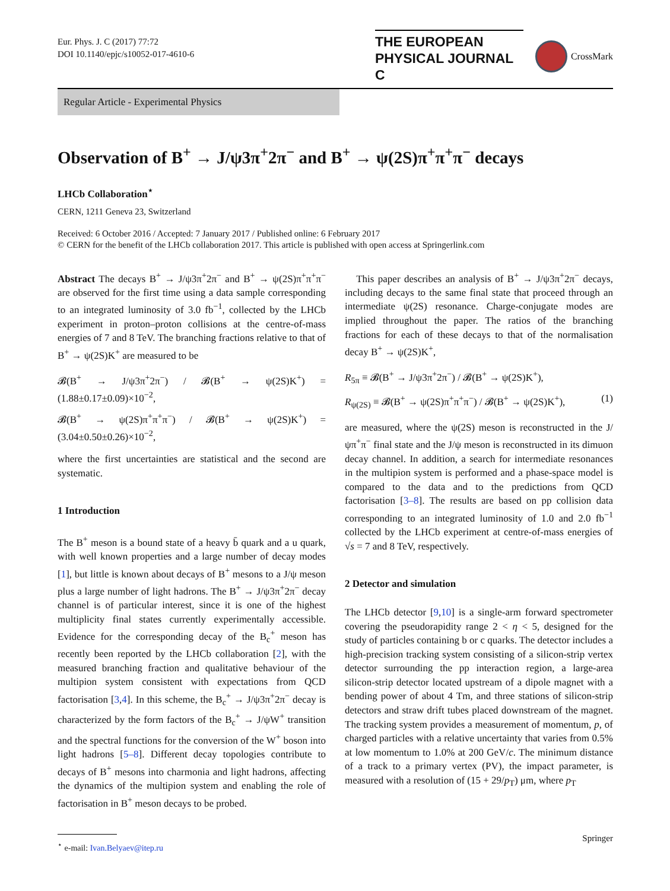Eur. Phys. J. C (2017) 77:72
DOI 10.1140/epjc/s10052-017-4610-6
THE EUROPEAN
PHYSICAL JOURNAL C
CrossMark
Regular Article - Experimental Physics
Observation of B<sup>+</sup> → J/ψ3π<sup>+</sup>2π<sup>−</sup> and B<sup>+</sup> → ψ(2S)π<sup>+</sup>π<sup>+</sup>π<sup>−</sup> decays
LHCb Collaboration<sup>⋆</sup>
CERN, 1211 Geneva 23, Switzerland
Received: 6 October 2016 / Accepted: 7 January 2017 / Published online: 6 February 2017
© CERN for the benefit of the LHCb collaboration 2017. This article is published with open access at Springerlink.com
Abstract The decays B<sup>+</sup> → J/ψ3π<sup>+</sup>2π<sup>−</sup> and B<sup>+</sup> → ψ(2S)π<sup>+</sup>π<sup>+</sup>π<sup>−</sup> are observed for the first time using a data sample corresponding to an integrated luminosity of 3.0 fb<sup>−1</sup>, collected by the LHCb experiment in proton–proton collisions at the centre-of-mass energies of 7 and 8 TeV. The branching fractions relative to that of B<sup>+</sup> → ψ(2S)K<sup>+</sup> are measured to be
𝓑(B<sup>+</sup> → J/ψ3π<sup>+</sup>2π<sup>−</sup>) / 𝓑(B<sup>+</sup> → ψ(2S)K<sup>+</sup>) = (1.88±0.17±0.09)×10<sup>−2</sup>,
𝓑(B<sup>+</sup> → ψ(2S)π<sup>+</sup>π<sup>+</sup>π<sup>−</sup>) / 𝓑(B<sup>+</sup> → ψ(2S)K<sup>+</sup>) = (3.04±0.50±0.26)×10<sup>−2</sup>,
where the first uncertainties are statistical and the second are systematic.
1 Introduction
The B<sup>+</sup> meson is a bound state of a heavy b̄ quark and a u quark, with well known properties and a large number of decay modes [1], but little is known about decays of B<sup>+</sup> mesons to a J/ψ meson plus a large number of light hadrons. The B<sup>+</sup> → J/ψ3π<sup>+</sup>2π<sup>−</sup> decay channel is of particular interest, since it is one of the highest multiplicity final states currently experimentally accessible. Evidence for the corresponding decay of the B<sub>c</sub><sup>+</sup> meson has recently been reported by the LHCb collaboration [2], with the measured branching fraction and qualitative behaviour of the multipion system consistent with expectations from QCD factorisation [3,4]. In this scheme, the B<sub>c</sub><sup>+</sup> → J/ψ3π<sup>+</sup>2π<sup>−</sup> decay is characterized by the form factors of the B<sub>c</sub><sup>+</sup> → J/ψW<sup>+</sup> transition and the spectral functions for the conversion of the W<sup>+</sup> boson into light hadrons [5–8]. Different decay topologies contribute to decays of B<sup>+</sup> mesons into charmonia and light hadrons, affecting the dynamics of the multipion system and enabling the role of factorisation in B<sup>+</sup> meson decays to be probed.
<sup>⋆</sup> e-mail: Ivan.Belyaev@itep.ru
This paper describes an analysis of B<sup>+</sup> → J/ψ3π<sup>+</sup>2π<sup>−</sup> decays, including decays to the same final state that proceed through an intermediate ψ(2S) resonance. Charge-conjugate modes are implied throughout the paper. The ratios of the branching fractions for each of these decays to that of the normalisation decay B<sup>+</sup> → ψ(2S)K<sup>+</sup>,
R<sub>5π</sub> ≡ 𝓑(B<sup>+</sup> → J/ψ3π<sup>+</sup>2π<sup>−</sup>) / 𝓑(B<sup>+</sup> → ψ(2S)K<sup>+</sup>),
R<sub>ψ(2S)</sub> ≡ 𝓑(B<sup>+</sup> → ψ(2S)π<sup>+</sup>π<sup>+</sup>π<sup>−</sup>) / 𝓑(B<sup>+</sup> → ψ(2S)K<sup>+</sup>), (1)
are measured, where the ψ(2S) meson is reconstructed in the J/ψπ<sup>+</sup>π<sup>−</sup> final state and the J/ψ meson is reconstructed in its dimuon decay channel. In addition, a search for intermediate resonances in the multipion system is performed and a phase-space model is compared to the data and to the predictions from QCD factorisation [3–8]. The results are based on pp collision data corresponding to an integrated luminosity of 1.0 and 2.0 fb<sup>−1</sup> collected by the LHCb experiment at centre-of-mass energies of √s = 7 and 8 TeV, respectively.
2 Detector and simulation
The LHCb detector [9,10] is a single-arm forward spectrometer covering the pseudorapidity range 2 < η < 5, designed for the study of particles containing b or c quarks. The detector includes a high-precision tracking system consisting of a silicon-strip vertex detector surrounding the pp interaction region, a large-area silicon-strip detector located upstream of a dipole magnet with a bending power of about 4 Tm, and three stations of silicon-strip detectors and straw drift tubes placed downstream of the magnet. The tracking system provides a measurement of momentum, p, of charged particles with a relative uncertainty that varies from 0.5% at low momentum to 1.0% at 200 GeV/c. The minimum distance of a track to a primary vertex (PV), the impact parameter, is measured with a resolution of (15 + 29/p<sub>T</sub>) μm, where p<sub>T</sub>
Springer